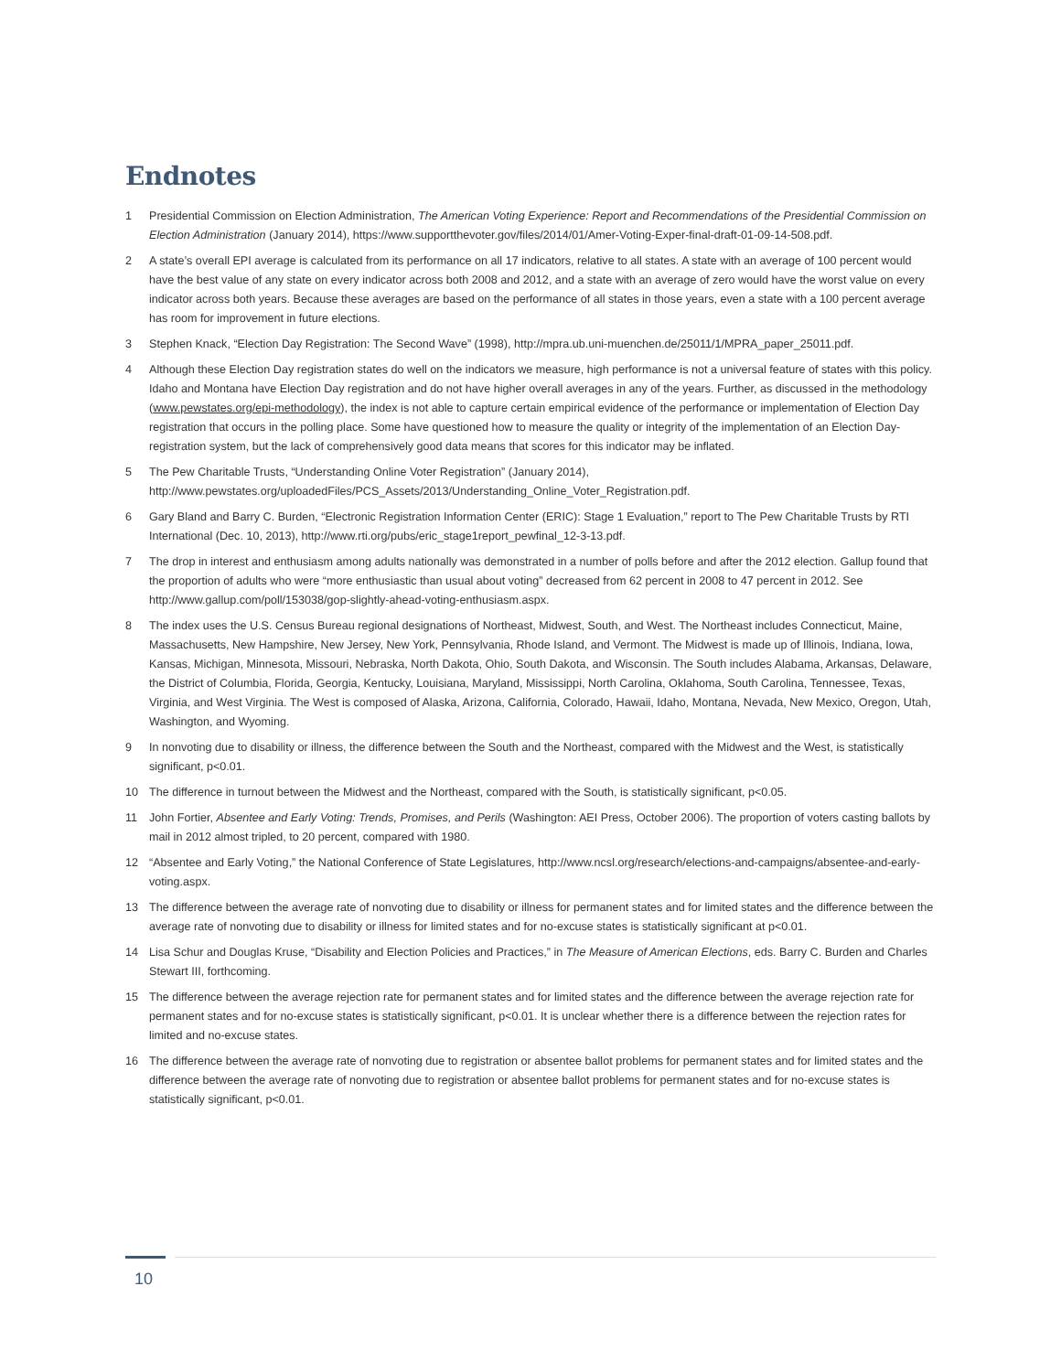Endnotes
1 Presidential Commission on Election Administration, The American Voting Experience: Report and Recommendations of the Presidential Commission on Election Administration (January 2014), https://www.supportthevoter.gov/files/2014/01/Amer-Voting-Exper-final-draft-01-09-14-508.pdf.
2 A state’s overall EPI average is calculated from its performance on all 17 indicators, relative to all states. A state with an average of 100 percent would have the best value of any state on every indicator across both 2008 and 2012, and a state with an average of zero would have the worst value on every indicator across both years. Because these averages are based on the performance of all states in those years, even a state with a 100 percent average has room for improvement in future elections.
3 Stephen Knack, “Election Day Registration: The Second Wave” (1998), http://mpra.ub.uni-muenchen.de/25011/1/MPRA_paper_25011.pdf.
4 Although these Election Day registration states do well on the indicators we measure, high performance is not a universal feature of states with this policy. Idaho and Montana have Election Day registration and do not have higher overall averages in any of the years. Further, as discussed in the methodology (www.pewstates.org/epi-methodology), the index is not able to capture certain empirical evidence of the performance or implementation of Election Day registration that occurs in the polling place. Some have questioned how to measure the quality or integrity of the implementation of an Election Day-registration system, but the lack of comprehensively good data means that scores for this indicator may be inflated.
5 The Pew Charitable Trusts, “Understanding Online Voter Registration” (January 2014), http://www.pewstates.org/uploadedFiles/PCS_Assets/2013/Understanding_Online_Voter_Registration.pdf.
6 Gary Bland and Barry C. Burden, “Electronic Registration Information Center (ERIC): Stage 1 Evaluation,” report to The Pew Charitable Trusts by RTI International (Dec. 10, 2013), http://www.rti.org/pubs/eric_stage1report_pewfinal_12-3-13.pdf.
7 The drop in interest and enthusiasm among adults nationally was demonstrated in a number of polls before and after the 2012 election. Gallup found that the proportion of adults who were “more enthusiastic than usual about voting” decreased from 62 percent in 2008 to 47 percent in 2012. See http://www.gallup.com/poll/153038/gop-slightly-ahead-voting-enthusiasm.aspx.
8 The index uses the U.S. Census Bureau regional designations of Northeast, Midwest, South, and West. The Northeast includes Connecticut, Maine, Massachusetts, New Hampshire, New Jersey, New York, Pennsylvania, Rhode Island, and Vermont. The Midwest is made up of Illinois, Indiana, Iowa, Kansas, Michigan, Minnesota, Missouri, Nebraska, North Dakota, Ohio, South Dakota, and Wisconsin. The South includes Alabama, Arkansas, Delaware, the District of Columbia, Florida, Georgia, Kentucky, Louisiana, Maryland, Mississippi, North Carolina, Oklahoma, South Carolina, Tennessee, Texas, Virginia, and West Virginia. The West is composed of Alaska, Arizona, California, Colorado, Hawaii, Idaho, Montana, Nevada, New Mexico, Oregon, Utah, Washington, and Wyoming.
9 In nonvoting due to disability or illness, the difference between the South and the Northeast, compared with the Midwest and the West, is statistically significant, p<0.01.
10 The difference in turnout between the Midwest and the Northeast, compared with the South, is statistically significant, p<0.05.
11 John Fortier, Absentee and Early Voting: Trends, Promises, and Perils (Washington: AEI Press, October 2006). The proportion of voters casting ballots by mail in 2012 almost tripled, to 20 percent, compared with 1980.
12 “Absentee and Early Voting,” the National Conference of State Legislatures, http://www.ncsl.org/research/elections-and-campaigns/absentee-and-early-voting.aspx.
13 The difference between the average rate of nonvoting due to disability or illness for permanent states and for limited states and the difference between the average rate of nonvoting due to disability or illness for limited states and for no-excuse states is statistically significant at p<0.01.
14 Lisa Schur and Douglas Kruse, “Disability and Election Policies and Practices,” in The Measure of American Elections, eds. Barry C. Burden and Charles Stewart III, forthcoming.
15 The difference between the average rejection rate for permanent states and for limited states and the difference between the average rejection rate for permanent states and for no-excuse states is statistically significant, p<0.01. It is unclear whether there is a difference between the rejection rates for limited and no-excuse states.
16 The difference between the average rate of nonvoting due to registration or absentee ballot problems for permanent states and for limited states and the difference between the average rate of nonvoting due to registration or absentee ballot problems for permanent states and for no-excuse states is statistically significant, p<0.01.
10